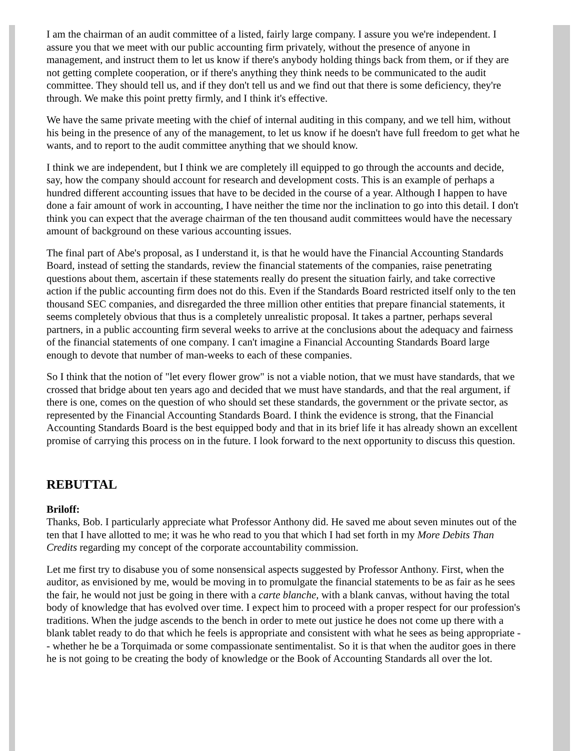I am the chairman of an audit committee of a listed, fairly large company. I assure you we're independent. I assure you that we meet with our public accounting firm privately, without the presence of anyone in management, and instruct them to let us know if there's anybody holding things back from them, or if they are not getting complete cooperation, or if there's anything they think needs to be communicated to the audit committee. They should tell us, and if they don't tell us and we find out that there is some deficiency, they're through. We make this point pretty firmly, and I think it's effective.
We have the same private meeting with the chief of internal auditing in this company, and we tell him, without his being in the presence of any of the management, to let us know if he doesn't have full freedom to get what he wants, and to report to the audit committee anything that we should know.
I think we are independent, but I think we are completely ill equipped to go through the accounts and decide, say, how the company should account for research and development costs. This is an example of perhaps a hundred different accounting issues that have to be decided in the course of a year. Although I happen to have done a fair amount of work in accounting, I have neither the time nor the inclination to go into this detail. I don't think you can expect that the average chairman of the ten thousand audit committees would have the necessary amount of background on these various accounting issues.
The final part of Abe's proposal, as I understand it, is that he would have the Financial Accounting Standards Board, instead of setting the standards, review the financial statements of the companies, raise penetrating questions about them, ascertain if these statements really do present the situation fairly, and take corrective action if the public accounting firm does not do this. Even if the Standards Board restricted itself only to the ten thousand SEC companies, and disregarded the three million other entities that prepare financial statements, it seems completely obvious that thus is a completely unrealistic proposal. It takes a partner, perhaps several partners, in a public accounting firm several weeks to arrive at the conclusions about the adequacy and fairness of the financial statements of one company. I can't imagine a Financial Accounting Standards Board large enough to devote that number of man-weeks to each of these companies.
So I think that the notion of "let every flower grow" is not a viable notion, that we must have standards, that we crossed that bridge about ten years ago and decided that we must have standards, and that the real argument, if there is one, comes on the question of who should set these standards, the government or the private sector, as represented by the Financial Accounting Standards Board. I think the evidence is strong, that the Financial Accounting Standards Board is the best equipped body and that in its brief life it has already shown an excellent promise of carrying this process on in the future. I look forward to the next opportunity to discuss this question.
REBUTTAL
Briloff:
Thanks, Bob. I particularly appreciate what Professor Anthony did. He saved me about seven minutes out of the ten that I have allotted to me; it was he who read to you that which I had set forth in my More Debits Than Credits regarding my concept of the corporate accountability commission.
Let me first try to disabuse you of some nonsensical aspects suggested by Professor Anthony. First, when the auditor, as envisioned by me, would be moving in to promulgate the financial statements to be as fair as he sees the fair, he would not just be going in there with a carte blanche, with a blank canvas, without having the total body of knowledge that has evolved over time. I expect him to proceed with a proper respect for our profession's traditions. When the judge ascends to the bench in order to mete out justice he does not come up there with a blank tablet ready to do that which he feels is appropriate and consistent with what he sees as being appropriate -- whether he be a Torquimada or some compassionate sentimentalist. So it is that when the auditor goes in there he is not going to be creating the body of knowledge or the Book of Accounting Standards all over the lot.